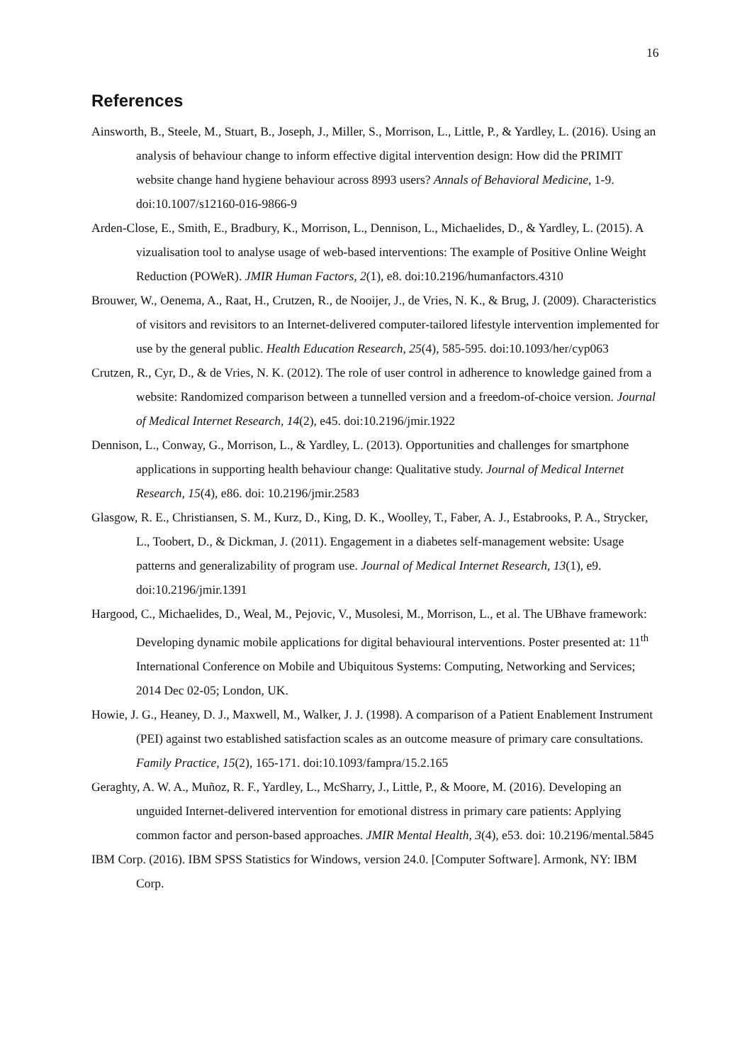16
References
Ainsworth, B., Steele, M., Stuart, B., Joseph, J., Miller, S., Morrison, L., Little, P., & Yardley, L. (2016). Using an analysis of behaviour change to inform effective digital intervention design: How did the PRIMIT website change hand hygiene behaviour across 8993 users? Annals of Behavioral Medicine, 1-9. doi:10.1007/s12160-016-9866-9
Arden-Close, E., Smith, E., Bradbury, K., Morrison, L., Dennison, L., Michaelides, D., & Yardley, L. (2015). A vizualisation tool to analyse usage of web-based interventions: The example of Positive Online Weight Reduction (POWeR). JMIR Human Factors, 2(1), e8. doi:10.2196/humanfactors.4310
Brouwer, W., Oenema, A., Raat, H., Crutzen, R., de Nooijer, J., de Vries, N. K., & Brug, J. (2009). Characteristics of visitors and revisitors to an Internet-delivered computer-tailored lifestyle intervention implemented for use by the general public. Health Education Research, 25(4), 585-595. doi:10.1093/her/cyp063
Crutzen, R., Cyr, D., & de Vries, N. K. (2012). The role of user control in adherence to knowledge gained from a website: Randomized comparison between a tunnelled version and a freedom-of-choice version. Journal of Medical Internet Research, 14(2), e45. doi:10.2196/jmir.1922
Dennison, L., Conway, G., Morrison, L., & Yardley, L. (2013). Opportunities and challenges for smartphone applications in supporting health behaviour change: Qualitative study. Journal of Medical Internet Research, 15(4), e86. doi: 10.2196/jmir.2583
Glasgow, R. E., Christiansen, S. M., Kurz, D., King, D. K., Woolley, T., Faber, A. J., Estabrooks, P. A., Strycker, L., Toobert, D., & Dickman, J. (2011). Engagement in a diabetes self-management website: Usage patterns and generalizability of program use. Journal of Medical Internet Research, 13(1), e9. doi:10.2196/jmir.1391
Hargood, C., Michaelides, D., Weal, M., Pejovic, V., Musolesi, M., Morrison, L., et al. The UBhave framework: Developing dynamic mobile applications for digital behavioural interventions. Poster presented at: 11<sup>th</sup> International Conference on Mobile and Ubiquitous Systems: Computing, Networking and Services; 2014 Dec 02-05; London, UK.
Howie, J. G., Heaney, D. J., Maxwell, M., Walker, J. J. (1998). A comparison of a Patient Enablement Instrument (PEI) against two established satisfaction scales as an outcome measure of primary care consultations. Family Practice, 15(2), 165-171. doi:10.1093/fampra/15.2.165
Geraghty, A. W. A., Muñoz, R. F., Yardley, L., McSharry, J., Little, P., & Moore, M. (2016). Developing an unguided Internet-delivered intervention for emotional distress in primary care patients: Applying common factor and person-based approaches. JMIR Mental Health, 3(4), e53. doi: 10.2196/mental.5845
IBM Corp. (2016). IBM SPSS Statistics for Windows, version 24.0. [Computer Software]. Armonk, NY: IBM Corp.